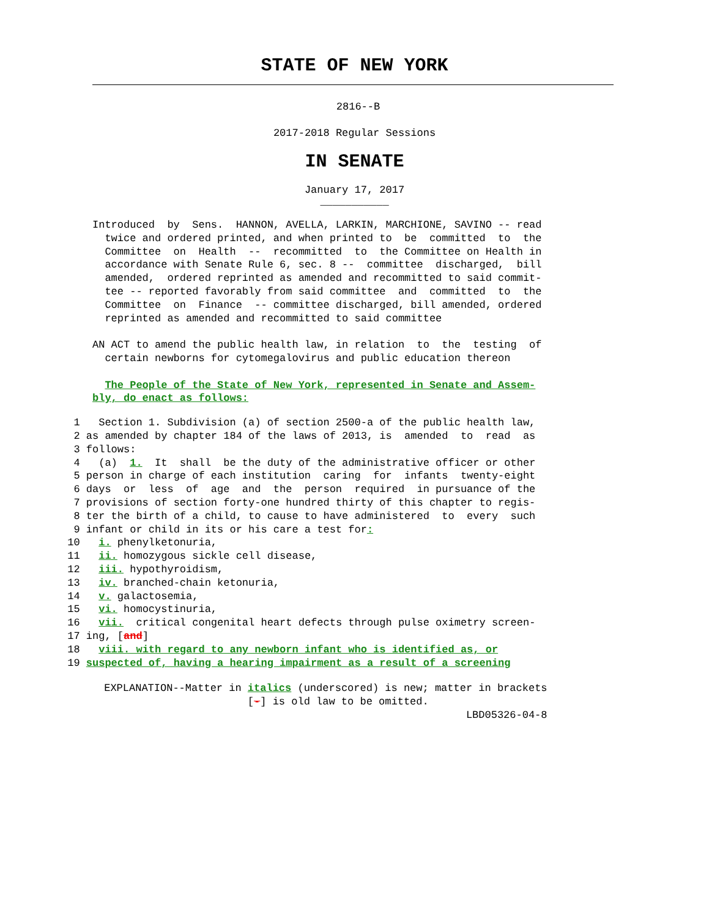STATE OF NEW YORK
2816--B
2017-2018 Regular Sessions
IN SENATE
January 17, 2017
___________
Introduced  by  Sens.  HANNON, AVELLA, LARKIN, MARCHIONE, SAVINO -- read
  twice and ordered printed, and when printed to  be  committed  to  the
  Committee  on  Health  --  recommitted  to  the Committee on Health in
  accordance with Senate Rule 6, sec. 8 --  committee  discharged,  bill
  amended,  ordered reprinted as amended and recommitted to said commit-
  tee -- reported favorably from said committee  and  committed  to  the
  Committee  on  Finance  -- committee discharged, bill amended, ordered
  reprinted as amended and recommitted to said committee

AN ACT to amend the public health law, in relation  to  the  testing  of
  certain newborns for cytomegalovirus and public education thereon

  The People of the State of New York, represented in Senate and Assem-
bly, do enact as follows:
  1   Section 1. Subdivision (a) of section 2500-a of the public health law,
  2 as amended by chapter 184 of the laws of 2013, is  amended  to  read  as
  3 follows:
  4   (a)  1.  It  shall  be the duty of the administrative officer or other
  5 person in charge of each institution  caring  for  infants  twenty-eight
  6 days  or  less  of  age  and  the  person  required  in pursuance of the
  7 provisions of section forty-one hundred thirty of this chapter to regis-
  8 ter the birth of a child, to cause to have administered  to  every  such
  9 infant or child in its or his care a test for:
 10   i. phenylketonuria,
 11   ii. homozygous sickle cell disease,
 12   iii. hypothyroidism,
 13   iv. branched-chain ketonuria,
 14   v. galactosemia,
 15   vi. homocystinuria,
 16   vii.  critical congenital heart defects through pulse oximetry screen-
 17 ing, [and]
 18   viii. with regard to any newborn infant who is identified as, or
 19 suspected of, having a hearing impairment as a result of a screening
 EXPLANATION--Matter in italics (underscored) is new; matter in brackets
                        [-] is old law to be omitted.
                                                           LBD05326-04-8